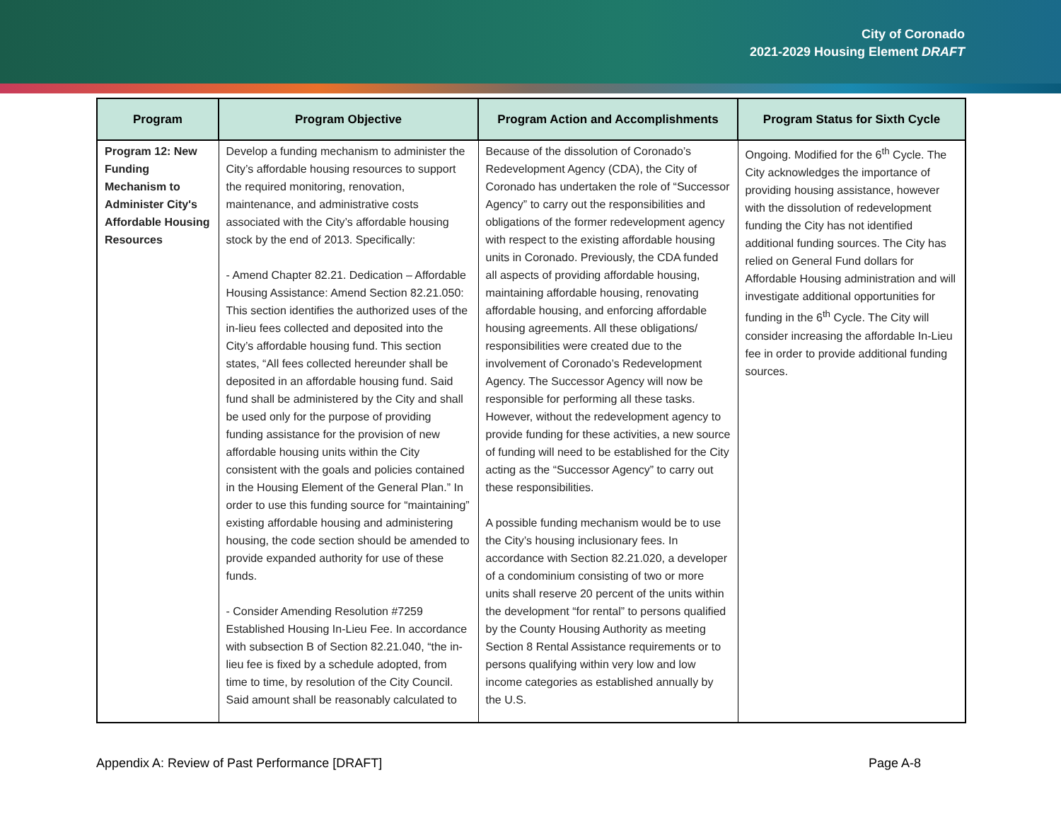City of Coronado
2021-2029 Housing Element DRAFT
| Program | Program Objective | Program Action and Accomplishments | Program Status for Sixth Cycle |
| --- | --- | --- | --- |
| Program 12: New Funding Mechanism to Administer City's Affordable Housing Resources | Develop a funding mechanism to administer the City’s affordable housing resources to support the required monitoring, renovation, maintenance, and administrative costs associated with the City’s affordable housing stock by the end of 2013. Specifically: - Amend Chapter 82.21. Dedication – Affordable Housing Assistance: Amend Section 82.21.050: This section identifies the authorized uses of the in-lieu fees collected and deposited into the City’s affordable housing fund. This section states, “All fees collected hereunder shall be deposited in an affordable housing fund. Said fund shall be administered by the City and shall be used only for the purpose of providing funding assistance for the provision of new affordable housing units within the City consistent with the goals and policies contained in the Housing Element of the General Plan.” In order to use this funding source for “maintaining” existing affordable housing and administering housing, the code section should be amended to provide expanded authority for use of these funds. - Consider Amending Resolution #7259 Established Housing In-Lieu Fee. In accordance with subsection B of Section 82.21.040, “the in-lieu fee is fixed by a schedule adopted, from time to time, by resolution of the City Council. Said amount shall be reasonably calculated to | Because of the dissolution of Coronado’s Redevelopment Agency (CDA), the City of Coronado has undertaken the role of “Successor Agency” to carry out the responsibilities and obligations of the former redevelopment agency with respect to the existing affordable housing units in Coronado. Previously, the CDA funded all aspects of providing affordable housing, maintaining affordable housing, renovating affordable housing, and enforcing affordable housing agreements. All these obligations/ responsibilities were created due to the involvement of Coronado’s Redevelopment Agency. The Successor Agency will now be responsible for performing all these tasks. However, without the redevelopment agency to provide funding for these activities, a new source of funding will need to be established for the City acting as the “Successor Agency” to carry out these responsibilities. A possible funding mechanism would be to use the City’s housing inclusionary fees. In accordance with Section 82.21.020, a developer of a condominium consisting of two or more units shall reserve 20 percent of the units within the development “for rental” to persons qualified by the County Housing Authority as meeting Section 8 Rental Assistance requirements or to persons qualifying within very low and low income categories as established annually by the U.S. | Ongoing. Modified for the 6<sup>th</sup> Cycle. The City acknowledges the importance of providing housing assistance, however with the dissolution of redevelopment funding the City has not identified additional funding sources. The City has relied on General Fund dollars for Affordable Housing administration and will investigate additional opportunities for funding in the 6<sup>th</sup> Cycle. The City will consider increasing the affordable In-Lieu fee in order to provide additional funding sources. |
Appendix A: Review of Past Performance [DRAFT] Page A-8